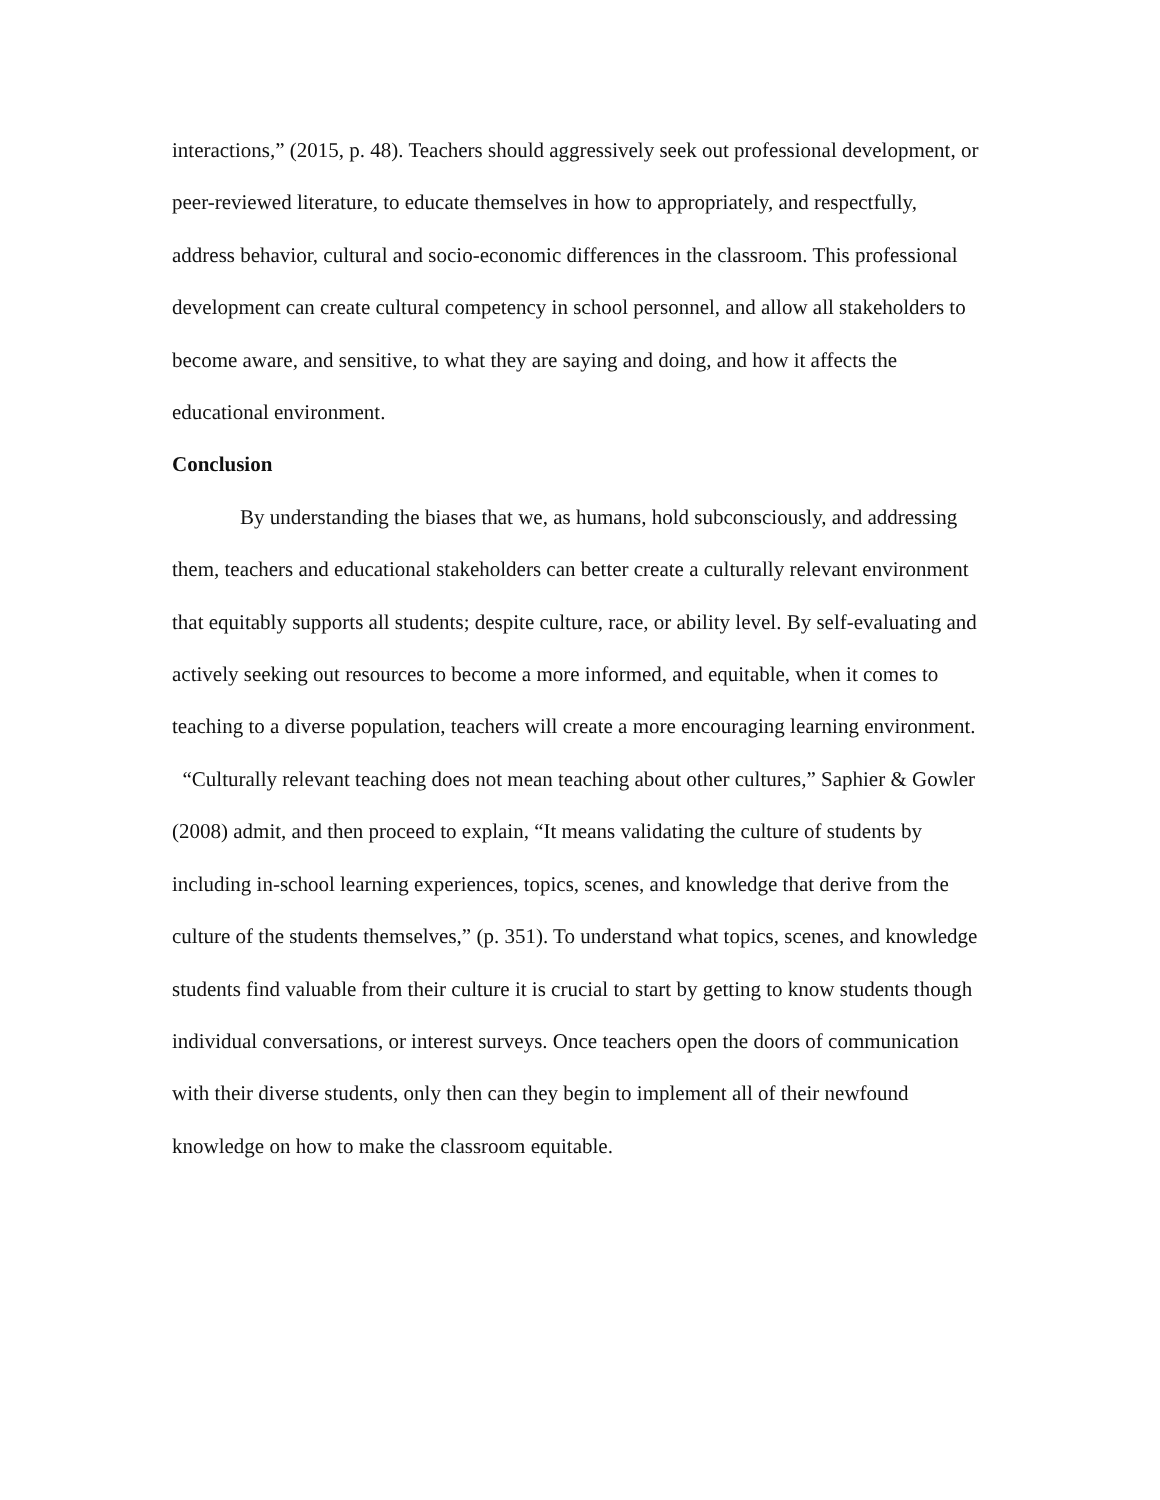interactions,” (2015, p. 48). Teachers should aggressively seek out professional development, or peer-reviewed literature, to educate themselves in how to appropriately, and respectfully, address behavior, cultural and socio-economic differences in the classroom. This professional development can create cultural competency in school personnel, and allow all stakeholders to become aware, and sensitive, to what they are saying and doing, and how it affects the educational environment.
Conclusion
By understanding the biases that we, as humans, hold subconsciously, and addressing them, teachers and educational stakeholders can better create a culturally relevant environment that equitably supports all students; despite culture, race, or ability level. By self-evaluating and actively seeking out resources to become a more informed, and equitable, when it comes to teaching to a diverse population, teachers will create a more encouraging learning environment. “Culturally relevant teaching does not mean teaching about other cultures,” Saphier & Gowler (2008) admit, and then proceed to explain, “It means validating the culture of students by including in-school learning experiences, topics, scenes, and knowledge that derive from the culture of the students themselves,” (p. 351). To understand what topics, scenes, and knowledge students find valuable from their culture it is crucial to start by getting to know students though individual conversations, or interest surveys. Once teachers open the doors of communication with their diverse students, only then can they begin to implement all of their newfound knowledge on how to make the classroom equitable.